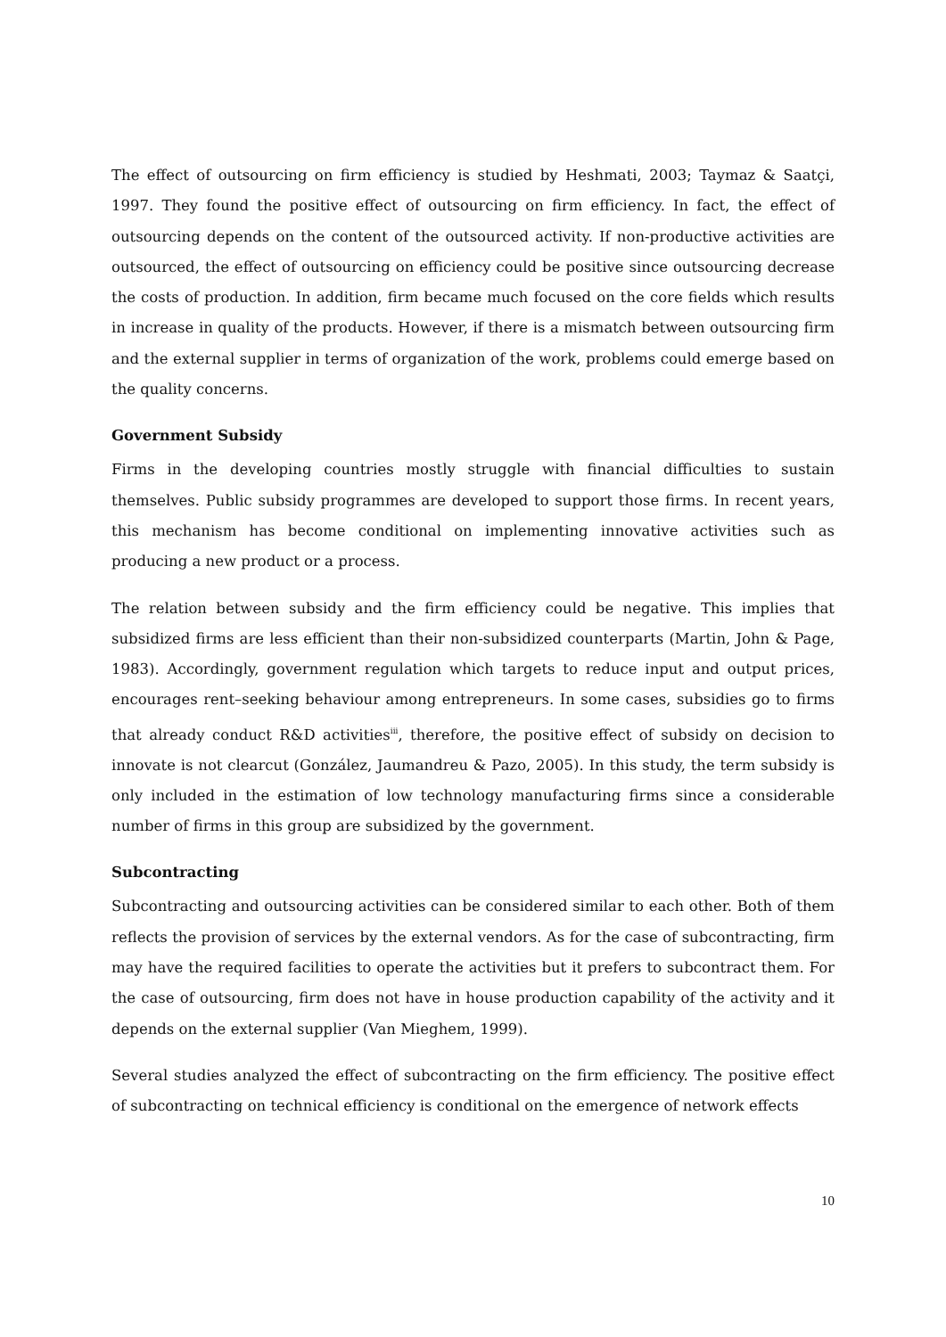The effect of outsourcing on firm efficiency is studied by Heshmati, 2003; Taymaz & Saatçi, 1997. They found the positive effect of outsourcing on firm efficiency. In fact, the effect of outsourcing depends on the content of the outsourced activity. If non-productive activities are outsourced, the effect of outsourcing on efficiency could be positive since outsourcing decrease the costs of production. In addition, firm became much focused on the core fields which results in increase in quality of the products. However, if there is a mismatch between outsourcing firm and the external supplier in terms of organization of the work, problems could emerge based on the quality concerns.
Government Subsidy
Firms in the developing countries mostly struggle with financial difficulties to sustain themselves. Public subsidy programmes are developed to support those firms. In recent years, this mechanism has become conditional on implementing innovative activities such as producing a new product or a process.
The relation between subsidy and the firm efficiency could be negative. This implies that subsidized firms are less efficient than their non-subsidized counterparts (Martin, John & Page, 1983). Accordingly, government regulation which targets to reduce input and output prices, encourages rent–seeking behaviour among entrepreneurs. In some cases, subsidies go to firms that already conduct R&D activities<sup>iii</sup>, therefore, the positive effect of subsidy on decision to innovate is not clearcut (González, Jaumandreu & Pazo, 2005). In this study, the term subsidy is only included in the estimation of low technology manufacturing firms since a considerable number of firms in this group are subsidized by the government.
Subcontracting
Subcontracting and outsourcing activities can be considered similar to each other. Both of them reflects the provision of services by the external vendors. As for the case of subcontracting, firm may have the required facilities to operate the activities but it prefers to subcontract them. For the case of outsourcing, firm does not have in house production capability of the activity and it depends on the external supplier (Van Mieghem, 1999).
Several studies analyzed the effect of subcontracting on the firm efficiency. The positive effect of subcontracting on technical efficiency is conditional on the emergence of network effects
10